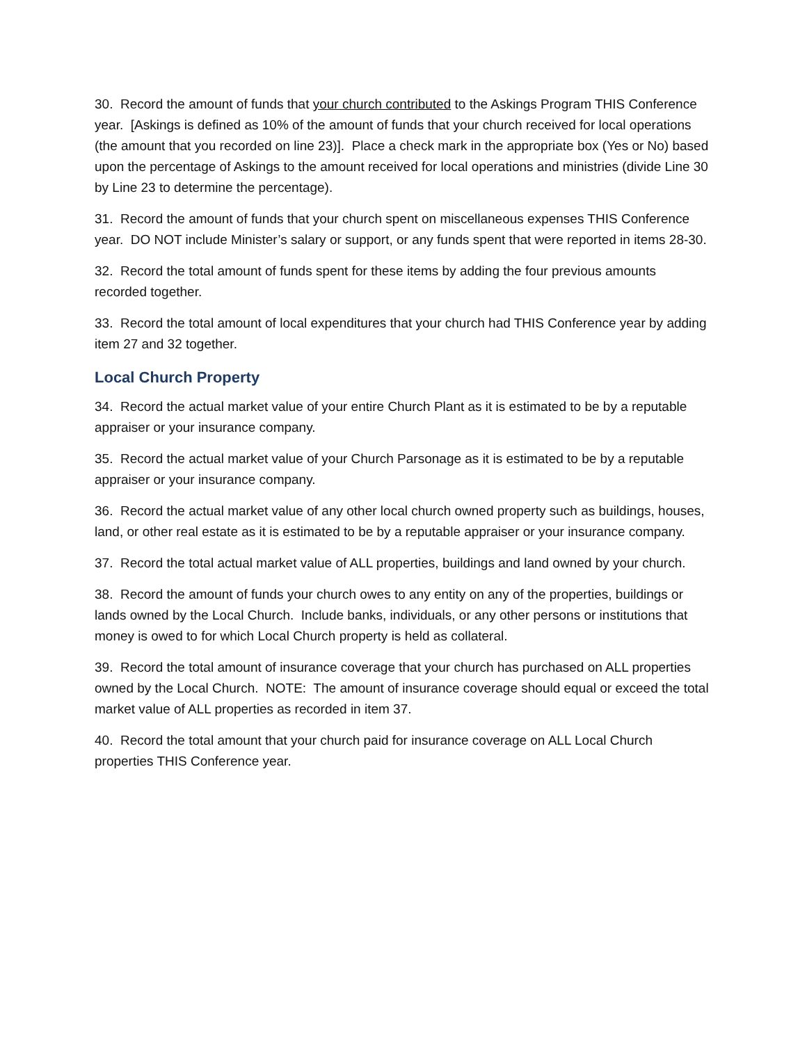30. Record the amount of funds that your church contributed to the Askings Program THIS Conference year. [Askings is defined as 10% of the amount of funds that your church received for local operations (the amount that you recorded on line 23)]. Place a check mark in the appropriate box (Yes or No) based upon the percentage of Askings to the amount received for local operations and ministries (divide Line 30 by Line 23 to determine the percentage).
31. Record the amount of funds that your church spent on miscellaneous expenses THIS Conference year. DO NOT include Minister’s salary or support, or any funds spent that were reported in items 28-30.
32. Record the total amount of funds spent for these items by adding the four previous amounts recorded together.
33. Record the total amount of local expenditures that your church had THIS Conference year by adding item 27 and 32 together.
Local Church Property
34. Record the actual market value of your entire Church Plant as it is estimated to be by a reputable appraiser or your insurance company.
35. Record the actual market value of your Church Parsonage as it is estimated to be by a reputable appraiser or your insurance company.
36. Record the actual market value of any other local church owned property such as buildings, houses, land, or other real estate as it is estimated to be by a reputable appraiser or your insurance company.
37. Record the total actual market value of ALL properties, buildings and land owned by your church.
38. Record the amount of funds your church owes to any entity on any of the properties, buildings or lands owned by the Local Church. Include banks, individuals, or any other persons or institutions that money is owed to for which Local Church property is held as collateral.
39. Record the total amount of insurance coverage that your church has purchased on ALL properties owned by the Local Church. NOTE: The amount of insurance coverage should equal or exceed the total market value of ALL properties as recorded in item 37.
40. Record the total amount that your church paid for insurance coverage on ALL Local Church properties THIS Conference year.